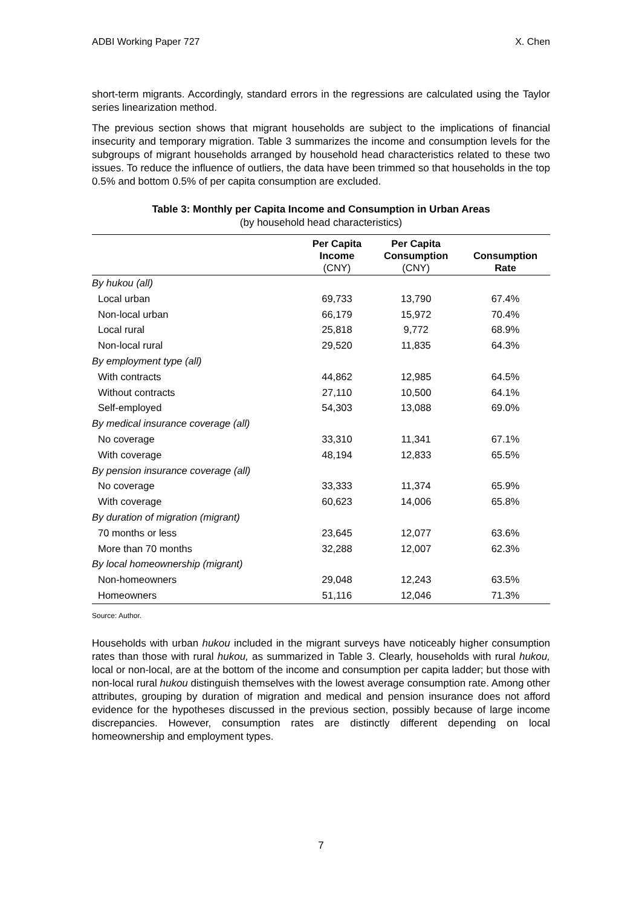ADBI Working Paper 727 X. Chen
short-term migrants. Accordingly, standard errors in the regressions are calculated using the Taylor series linearization method.
The previous section shows that migrant households are subject to the implications of financial insecurity and temporary migration. Table 3 summarizes the income and consumption levels for the subgroups of migrant households arranged by household head characteristics related to these two issues. To reduce the influence of outliers, the data have been trimmed so that households in the top 0.5% and bottom 0.5% of per capita consumption are excluded.
Table 3: Monthly per Capita Income and Consumption in Urban Areas
(by household head characteristics)
| | Per Capita Income (CNY) | Per Capita Consumption (CNY) | Consumption Rate |
| --- | --- | --- | --- |
| By hukou (all) | | | |
| Local urban | 69,733 | 13,790 | 67.4% |
| Non-local urban | 66,179 | 15,972 | 70.4% |
| Local rural | 25,818 | 9,772 | 68.9% |
| Non-local rural | 29,520 | 11,835 | 64.3% |
| By employment type (all) | | | |
| With contracts | 44,862 | 12,985 | 64.5% |
| Without contracts | 27,110 | 10,500 | 64.1% |
| Self-employed | 54,303 | 13,088 | 69.0% |
| By medical insurance coverage (all) | | | |
| No coverage | 33,310 | 11,341 | 67.1% |
| With coverage | 48,194 | 12,833 | 65.5% |
| By pension insurance coverage (all) | | | |
| No coverage | 33,333 | 11,374 | 65.9% |
| With coverage | 60,623 | 14,006 | 65.8% |
| By duration of migration (migrant) | | | |
| 70 months or less | 23,645 | 12,077 | 63.6% |
| More than 70 months | 32,288 | 12,007 | 62.3% |
| By local homeownership (migrant) | | | |
| Non-homeowners | 29,048 | 12,243 | 63.5% |
| Homeowners | 51,116 | 12,046 | 71.3% |
Source: Author.
Households with urban hukou included in the migrant surveys have noticeably higher consumption rates than those with rural hukou, as summarized in Table 3. Clearly, households with rural hukou, local or non-local, are at the bottom of the income and consumption per capita ladder; but those with non-local rural hukou distinguish themselves with the lowest average consumption rate. Among other attributes, grouping by duration of migration and medical and pension insurance does not afford evidence for the hypotheses discussed in the previous section, possibly because of large income discrepancies. However, consumption rates are distinctly different depending on local homeownership and employment types.
7